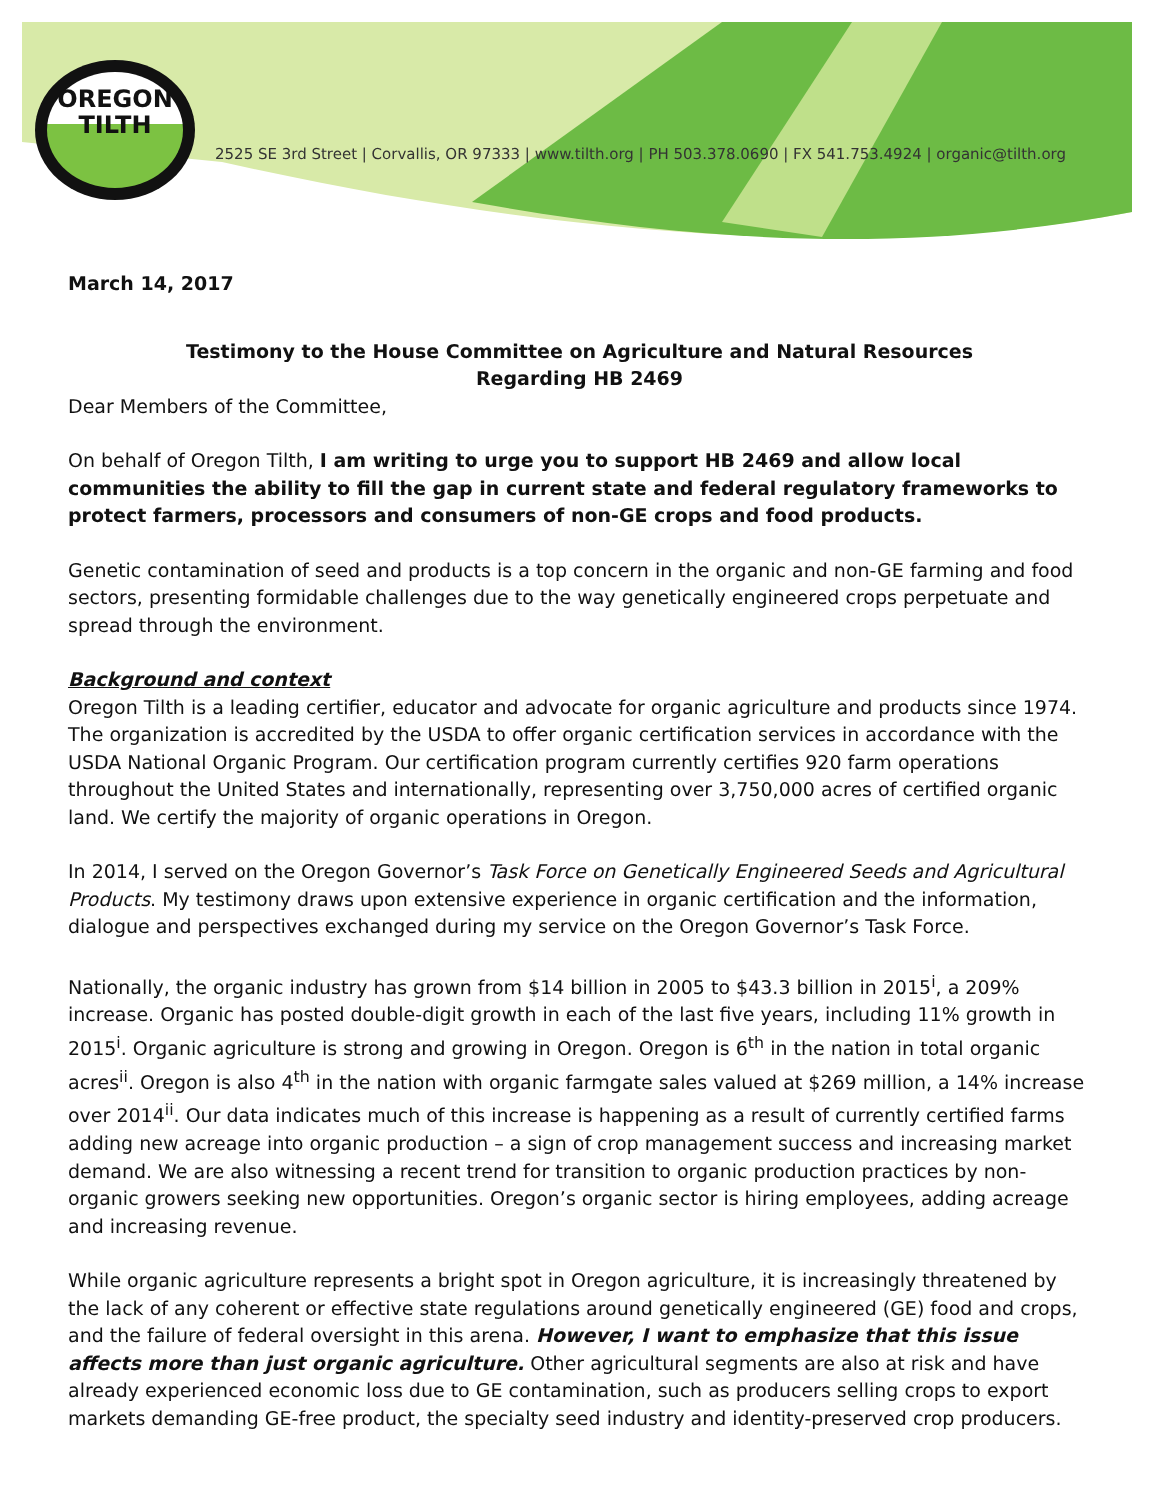OREGON
TILTH
2525 SE 3rd Street | Corvallis, OR 97333 | www.tilth.org | PH 503.378.0690 | FX 541.753.4924 | organic@tilth.org
March 14, 2017
Testimony to the House Committee on Agriculture and Natural Resources
Regarding HB 2469
Dear Members of the Committee,
On behalf of Oregon Tilth, I am writing to urge you to support HB 2469 and allow local communities the ability to fill the gap in current state and federal regulatory frameworks to protect farmers, processors and consumers of non-GE crops and food products.
Genetic contamination of seed and products is a top concern in the organic and non-GE farming and food sectors, presenting formidable challenges due to the way genetically engineered crops perpetuate and spread through the environment.
Background and context
Oregon Tilth is a leading certifier, educator and advocate for organic agriculture and products since 1974. The organization is accredited by the USDA to offer organic certification services in accordance with the USDA National Organic Program. Our certification program currently certifies 920 farm operations throughout the United States and internationally, representing over 3,750,000 acres of certified organic land. We certify the majority of organic operations in Oregon.
In 2014, I served on the Oregon Governor’s Task Force on Genetically Engineered Seeds and Agricultural Products. My testimony draws upon extensive experience in organic certification and the information, dialogue and perspectives exchanged during my service on the Oregon Governor’s Task Force.
Nationally, the organic industry has grown from $14 billion in 2005 to $43.3 billion in 2015<sup>i</sup>, a 209% increase. Organic has posted double-digit growth in each of the last five years, including 11% growth in 2015<sup>i</sup>. Organic agriculture is strong and growing in Oregon. Oregon is 6<sup>th</sup> in the nation in total organic acres<sup>ii</sup>. Oregon is also 4<sup>th</sup> in the nation with organic farmgate sales valued at $269 million, a 14% increase over 2014<sup>ii</sup>. Our data indicates much of this increase is happening as a result of currently certified farms adding new acreage into organic production – a sign of crop management success and increasing market demand. We are also witnessing a recent trend for transition to organic production practices by non-organic growers seeking new opportunities. Oregon’s organic sector is hiring employees, adding acreage and increasing revenue.
While organic agriculture represents a bright spot in Oregon agriculture, it is increasingly threatened by the lack of any coherent or effective state regulations around genetically engineered (GE) food and crops, and the failure of federal oversight in this arena. However, I want to emphasize that this issue affects more than just organic agriculture. Other agricultural segments are also at risk and have already experienced economic loss due to GE contamination, such as producers selling crops to export markets demanding GE-free product, the specialty seed industry and identity-preserved crop producers.